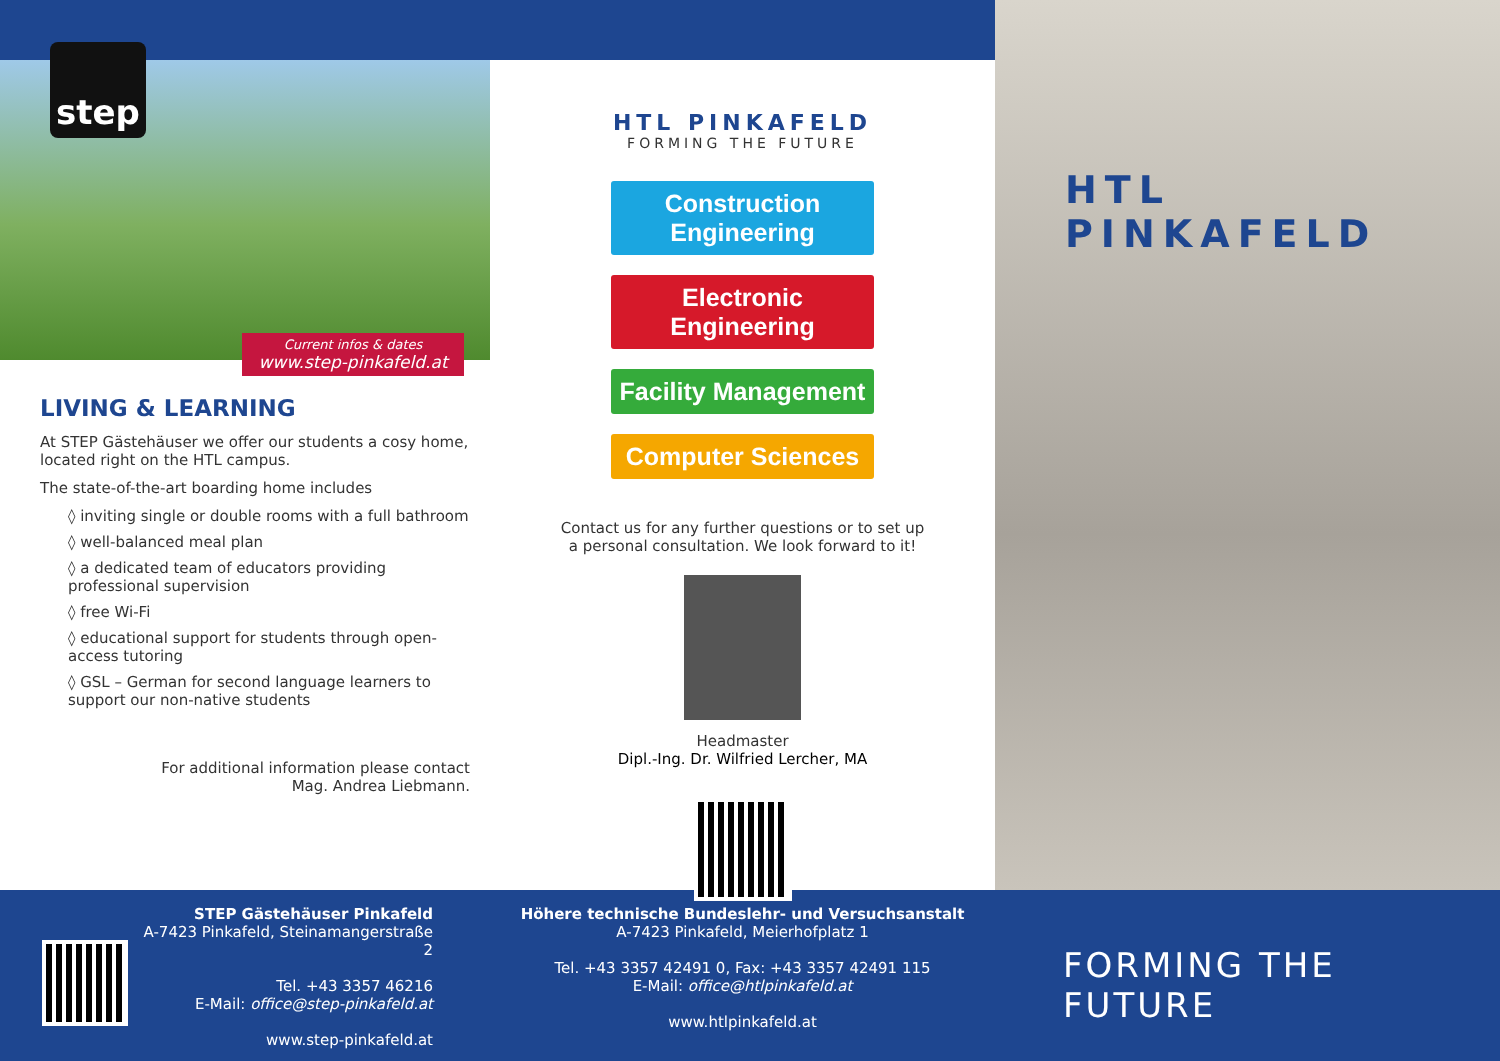step
Current infos & dates
www.step-pinkafeld.at
LIVING & LEARNING
At STEP Gästehäuser we offer our students a cosy home, located right on the HTL campus.
The state-of-the-art boarding home includes
◊ inviting single or double rooms with a full bathroom
◊ well-balanced meal plan
◊ a dedicated team of educators providing professional supervision
◊ free Wi-Fi
◊ educational support for students through open-access tutoring
◊ GSL – German for second language learners to support our non-native students
For additional information please contact
Mag. Andrea Liebmann.
STEP Gästehäuser Pinkafeld
A-7423 Pinkafeld, Steinamangerstraße 2
Tel. +43 3357 46216
E-Mail: office@step-pinkafeld.at
www.step-pinkafeld.at
HTL PINKAFELD
FORMING THE FUTURE
Construction Engineering
Electronic Engineering
Facility Management
Computer Sciences
Contact us for any further questions or to set up
a personal consultation. We look forward to it!
Headmaster
Dipl.-Ing. Dr. Wilfried Lercher, MA
Höhere technische Bundeslehr- und Versuchsanstalt
A-7423 Pinkafeld, Meierhofplatz 1
Tel. +43 3357 42491 0, Fax: +43 3357 42491 115
E-Mail: office@htlpinkafeld.at
www.htlpinkafeld.at
HTL PINKAFELD
FORMING THE FUTURE